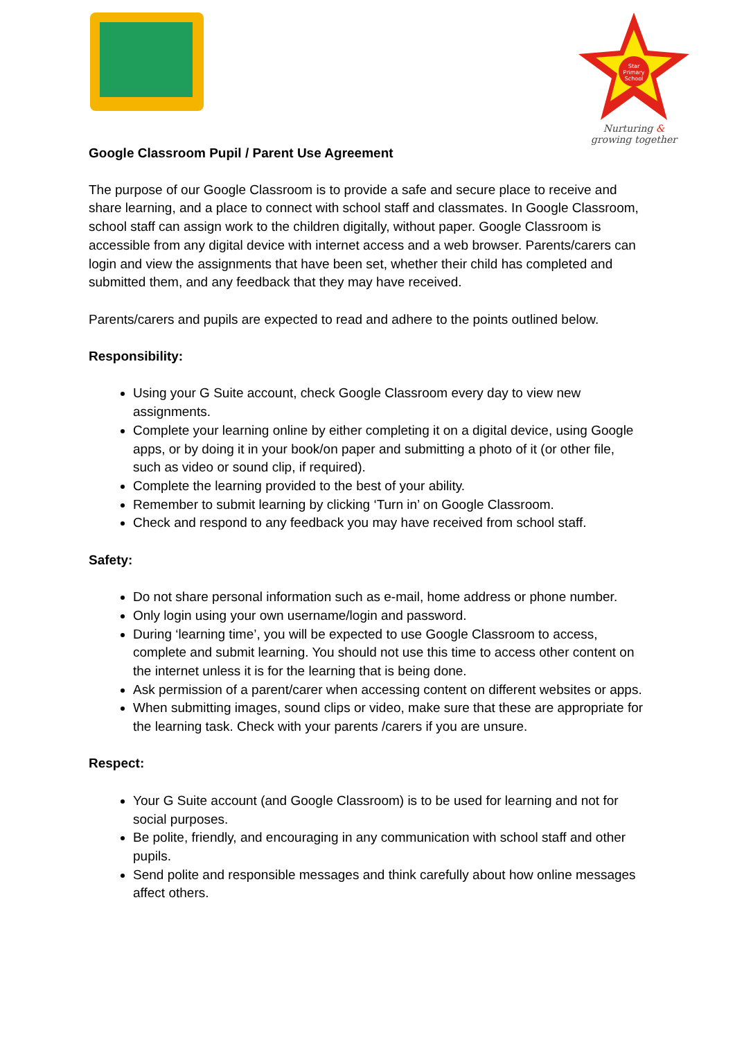Star
Primary
School
Nurturing &
growing together
Google Classroom Pupil / Parent Use Agreement
The purpose of our Google Classroom is to provide a safe and secure place to receive and share learning, and a place to connect with school staff and classmates. In Google Classroom, school staff can assign work to the children digitally, without paper. Google Classroom is accessible from any digital device with internet access and a web browser. Parents/carers can login and view the assignments that have been set, whether their child has completed and submitted them, and any feedback that they may have received.
Parents/carers and pupils are expected to read and adhere to the points outlined below.
Responsibility:
Using your G Suite account, check Google Classroom every day to view new assignments.
Complete your learning online by either completing it on a digital device, using Google apps, or by doing it in your book/on paper and submitting a photo of it (or other file, such as video or sound clip, if required).
Complete the learning provided to the best of your ability.
Remember to submit learning by clicking ‘Turn in’ on Google Classroom.
Check and respond to any feedback you may have received from school staff.
Safety:
Do not share personal information such as e-mail, home address or phone number.
Only login using your own username/login and password.
During ‘learning time’, you will be expected to use Google Classroom to access, complete and submit learning. You should not use this time to access other content on the internet unless it is for the learning that is being done.
Ask permission of a parent/carer when accessing content on different websites or apps.
When submitting images, sound clips or video, make sure that these are appropriate for the learning task. Check with your parents /carers if you are unsure.
Respect:
Your G Suite account (and Google Classroom) is to be used for learning and not for social purposes.
Be polite, friendly, and encouraging in any communication with school staff and other pupils.
Send polite and responsible messages and think carefully about how online messages affect others.